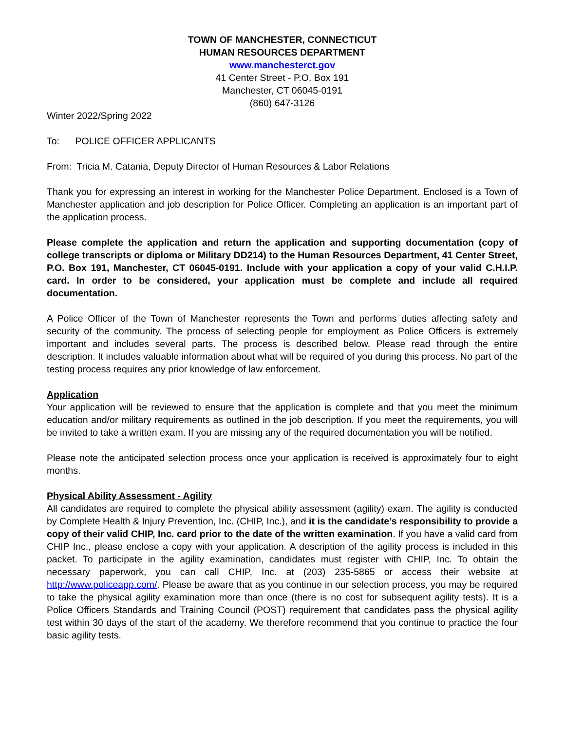TOWN OF MANCHESTER, CONNECTICUT
HUMAN RESOURCES DEPARTMENT
www.manchesterct.gov
41 Center Street - P.O. Box 191
Manchester, CT 06045-0191
(860) 647-3126
Winter 2022/Spring 2022
To: POLICE OFFICER APPLICANTS
From: Tricia M. Catania, Deputy Director of Human Resources & Labor Relations
Thank you for expressing an interest in working for the Manchester Police Department. Enclosed is a Town of Manchester application and job description for Police Officer. Completing an application is an important part of the application process.
Please complete the application and return the application and supporting documentation (copy of college transcripts or diploma or Military DD214) to the Human Resources Department, 41 Center Street, P.O. Box 191, Manchester, CT 06045-0191. Include with your application a copy of your valid C.H.I.P. card. In order to be considered, your application must be complete and include all required documentation.
A Police Officer of the Town of Manchester represents the Town and performs duties affecting safety and security of the community. The process of selecting people for employment as Police Officers is extremely important and includes several parts. The process is described below. Please read through the entire description. It includes valuable information about what will be required of you during this process. No part of the testing process requires any prior knowledge of law enforcement.
Application
Your application will be reviewed to ensure that the application is complete and that you meet the minimum education and/or military requirements as outlined in the job description. If you meet the requirements, you will be invited to take a written exam. If you are missing any of the required documentation you will be notified.
Please note the anticipated selection process once your application is received is approximately four to eight months.
Physical Ability Assessment - Agility
All candidates are required to complete the physical ability assessment (agility) exam. The agility is conducted by Complete Health & Injury Prevention, Inc. (CHIP, Inc.), and it is the candidate’s responsibility to provide a copy of their valid CHIP, Inc. card prior to the date of the written examination. If you have a valid card from CHIP Inc., please enclose a copy with your application. A description of the agility process is included in this packet. To participate in the agility examination, candidates must register with CHIP, Inc. To obtain the necessary paperwork, you can call CHIP, Inc. at (203) 235-5865 or access their website at http://www.policeapp.com/. Please be aware that as you continue in our selection process, you may be required to take the physical agility examination more than once (there is no cost for subsequent agility tests). It is a Police Officers Standards and Training Council (POST) requirement that candidates pass the physical agility test within 30 days of the start of the academy. We therefore recommend that you continue to practice the four basic agility tests.